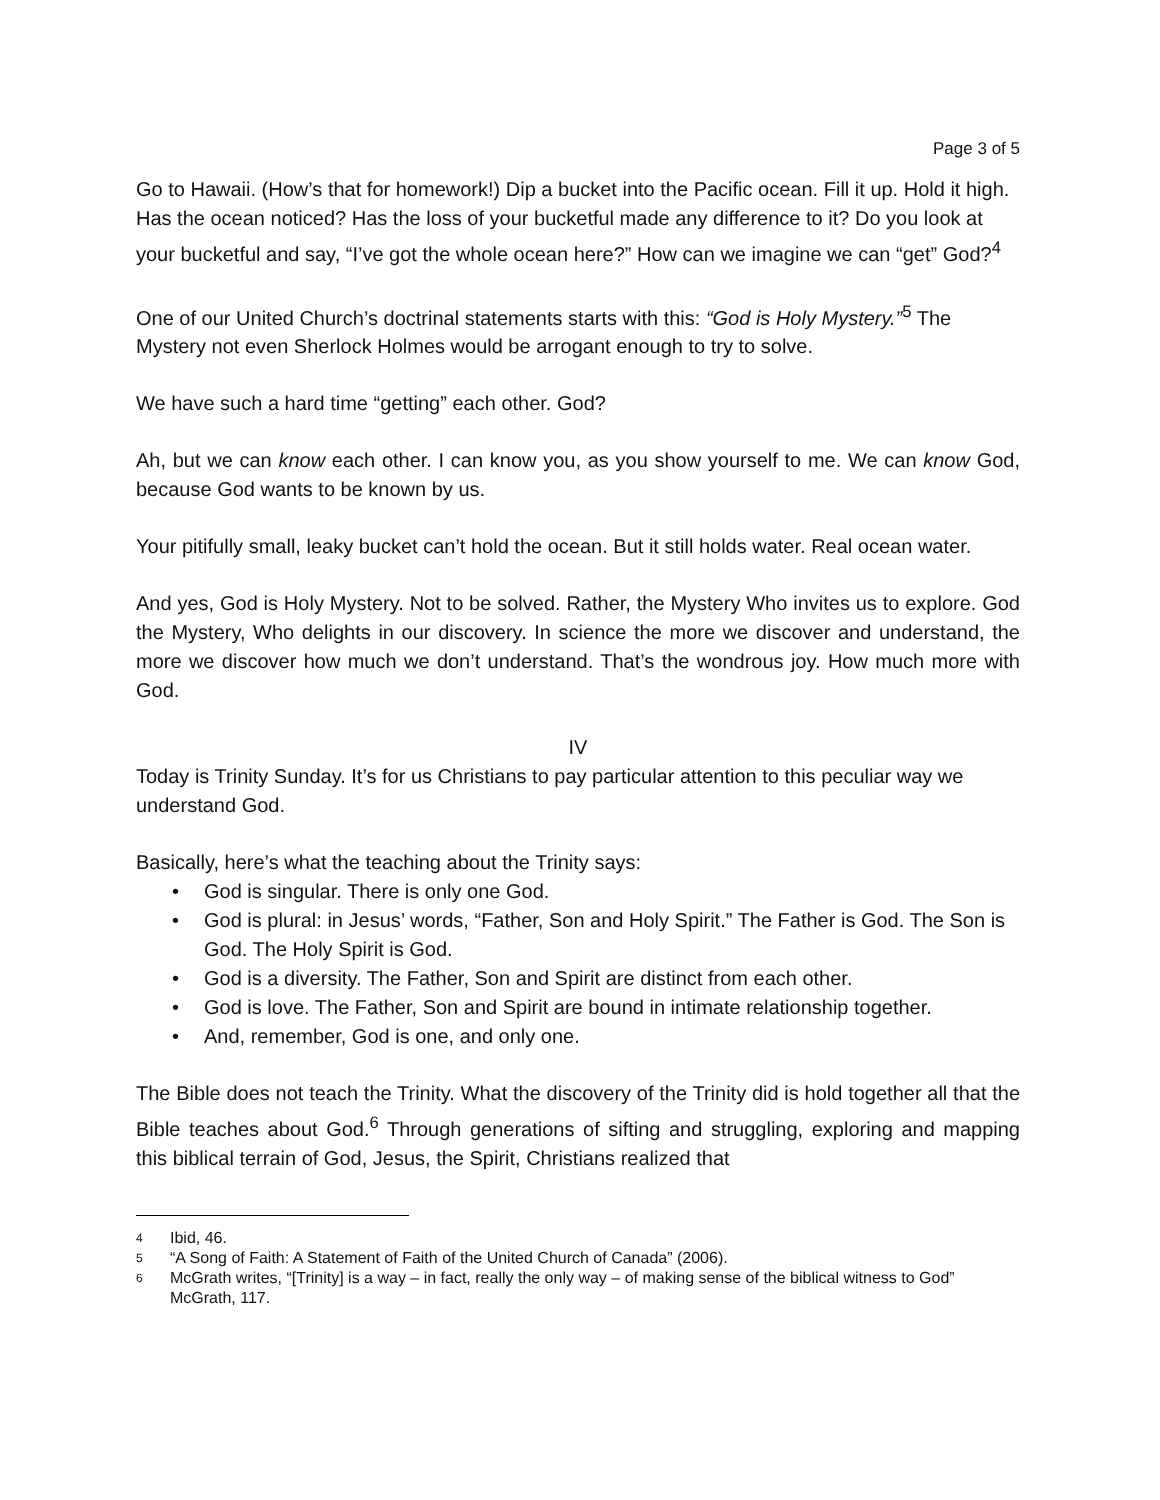Page 3 of 5
Go to Hawaii. (How’s that for homework!) Dip a bucket into the Pacific ocean. Fill it up. Hold it high. Has the ocean noticed? Has the loss of your bucketful made any difference to it? Do you look at your bucketful and say, “I’ve got the whole ocean here?” How can we imagine we can “get” God?<sup>4</sup>
One of our United Church’s doctrinal statements starts with this: “God is Holy Mystery.”<sup>5</sup> The Mystery not even Sherlock Holmes would be arrogant enough to try to solve.
We have such a hard time “getting” each other. God?
Ah, but we can know each other. I can know you, as you show yourself to me. We can know God, because God wants to be known by us.
Your pitifully small, leaky bucket can’t hold the ocean. But it still holds water. Real ocean water.
And yes, God is Holy Mystery. Not to be solved. Rather, the Mystery Who invites us to explore. God the Mystery, Who delights in our discovery. In science the more we discover and understand, the more we discover how much we don’t understand. That’s the wondrous joy. How much more with God.
IV
Today is Trinity Sunday. It’s for us Christians to pay particular attention to this peculiar way we understand God.
Basically, here’s what the teaching about the Trinity says:
• God is singular. There is only one God.
• God is plural: in Jesus’ words, “Father, Son and Holy Spirit.” The Father is God. The Son is God. The Holy Spirit is God.
• God is a diversity. The Father, Son and Spirit are distinct from each other.
• God is love. The Father, Son and Spirit are bound in intimate relationship together.
• And, remember, God is one, and only one.
The Bible does not teach the Trinity. What the discovery of the Trinity did is hold together all that the Bible teaches about God.<sup>6</sup> Through generations of sifting and struggling, exploring and mapping this biblical terrain of God, Jesus, the Spirit, Christians realized that
4
Ibid, 46.
5
“A Song of Faith: A Statement of Faith of the United Church of Canada” (2006).
6
McGrath writes, “[Trinity] is a way – in fact, really the only way – of making sense of the biblical witness to God” McGrath, 117.